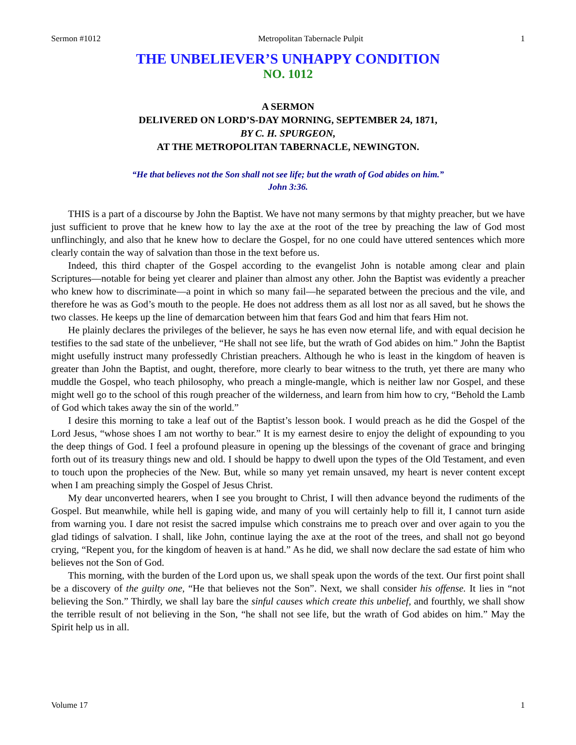Sermon #1012 Metropolitan Tabernacle Pulpit 1
THE UNBELIEVER’S UNHAPPY CONDITION
NO. 1012
A SERMON
DELIVERED ON LORD’S-DAY MORNING, SEPTEMBER 24, 1871,
BY C. H. SPURGEON,
AT THE METROPOLITAN TABERNACLE, NEWINGTON.
“He that believes not the Son shall not see life; but the wrath of God abides on him.”
John 3:36.
THIS is a part of a discourse by John the Baptist. We have not many sermons by that mighty preacher, but we have just sufficient to prove that he knew how to lay the axe at the root of the tree by preaching the law of God most unflinchingly, and also that he knew how to declare the Gospel, for no one could have uttered sentences which more clearly contain the way of salvation than those in the text before us.
Indeed, this third chapter of the Gospel according to the evangelist John is notable among clear and plain Scriptures—notable for being yet clearer and plainer than almost any other. John the Baptist was evidently a preacher who knew how to discriminate—a point in which so many fail—he separated between the precious and the vile, and therefore he was as God’s mouth to the people. He does not address them as all lost nor as all saved, but he shows the two classes. He keeps up the line of demarcation between him that fears God and him that fears Him not.
He plainly declares the privileges of the believer, he says he has even now eternal life, and with equal decision he testifies to the sad state of the unbeliever, “He shall not see life, but the wrath of God abides on him.” John the Baptist might usefully instruct many professedly Christian preachers. Although he who is least in the kingdom of heaven is greater than John the Baptist, and ought, therefore, more clearly to bear witness to the truth, yet there are many who muddle the Gospel, who teach philosophy, who preach a mingle-mangle, which is neither law nor Gospel, and these might well go to the school of this rough preacher of the wilderness, and learn from him how to cry, “Behold the Lamb of God which takes away the sin of the world.”
I desire this morning to take a leaf out of the Baptist’s lesson book. I would preach as he did the Gospel of the Lord Jesus, “whose shoes I am not worthy to bear.” It is my earnest desire to enjoy the delight of expounding to you the deep things of God. I feel a profound pleasure in opening up the blessings of the covenant of grace and bringing forth out of its treasury things new and old. I should be happy to dwell upon the types of the Old Testament, and even to touch upon the prophecies of the New. But, while so many yet remain unsaved, my heart is never content except when I am preaching simply the Gospel of Jesus Christ.
My dear unconverted hearers, when I see you brought to Christ, I will then advance beyond the rudiments of the Gospel. But meanwhile, while hell is gaping wide, and many of you will certainly help to fill it, I cannot turn aside from warning you. I dare not resist the sacred impulse which constrains me to preach over and over again to you the glad tidings of salvation. I shall, like John, continue laying the axe at the root of the trees, and shall not go beyond crying, “Repent you, for the kingdom of heaven is at hand.” As he did, we shall now declare the sad estate of him who believes not the Son of God.
This morning, with the burden of the Lord upon us, we shall speak upon the words of the text. Our first point shall be a discovery of the guilty one, “He that believes not the Son”. Next, we shall consider his offense. It lies in “not believing the Son.” Thirdly, we shall lay bare the sinful causes which create this unbelief, and fourthly, we shall show the terrible result of not believing in the Son, “he shall not see life, but the wrath of God abides on him.” May the Spirit help us in all.
Volume 17 1